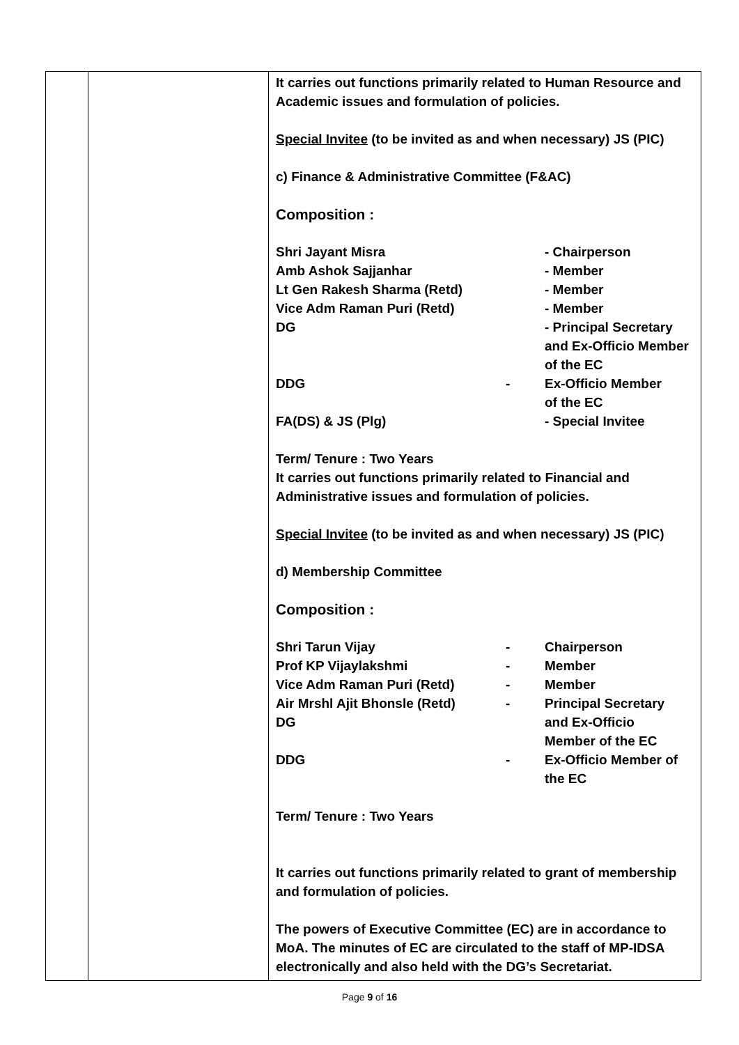| | | It carries out functions primarily related to Human Resource and Academic issues and formulation of policies. Special Invitee (to be invited as and when necessary) JS (PIC) c) Finance & Administrative Committee (F&AC) Composition : / Shri Jayant Misra / / - Chairperson / / Amb Ashok Sajjanhar / / - Member / / Lt Gen Rakesh Sharma (Retd) / / - Member / / Vice Adm Raman Puri (Retd) / / - Member / / DG / / - Principal Secretary and Ex-Officio Member of the EC / / DDG / - / Ex-Officio Member of the EC / / FA(DS) & JS (Plg) / / - Special Invitee / Term/ Tenure : Two Years It carries out functions primarily related to Financial and Administrative issues and formulation of policies. Special Invitee (to be invited as and when necessary) JS (PIC) d) Membership Committee Composition : / Shri Tarun Vijay / - / Chairperson / / Prof KP Vijaylakshmi / - / Member / / Vice Adm Raman Puri (Retd) / - / Member / / Air Mrshl Ajit Bhonsle (Retd) DG / - / Principal Secretary and Ex-Officio Member of the EC / / DDG / - / Ex-Officio Member of the EC / Term/ Tenure : Two Years It carries out functions primarily related to grant of membership and formulation of policies. The powers of Executive Committee (EC) are in accordance to MoA. The minutes of EC are circulated to the staff of MP-IDSA electronically and also held with the DG’s Secretariat. |
Page 9 of 16